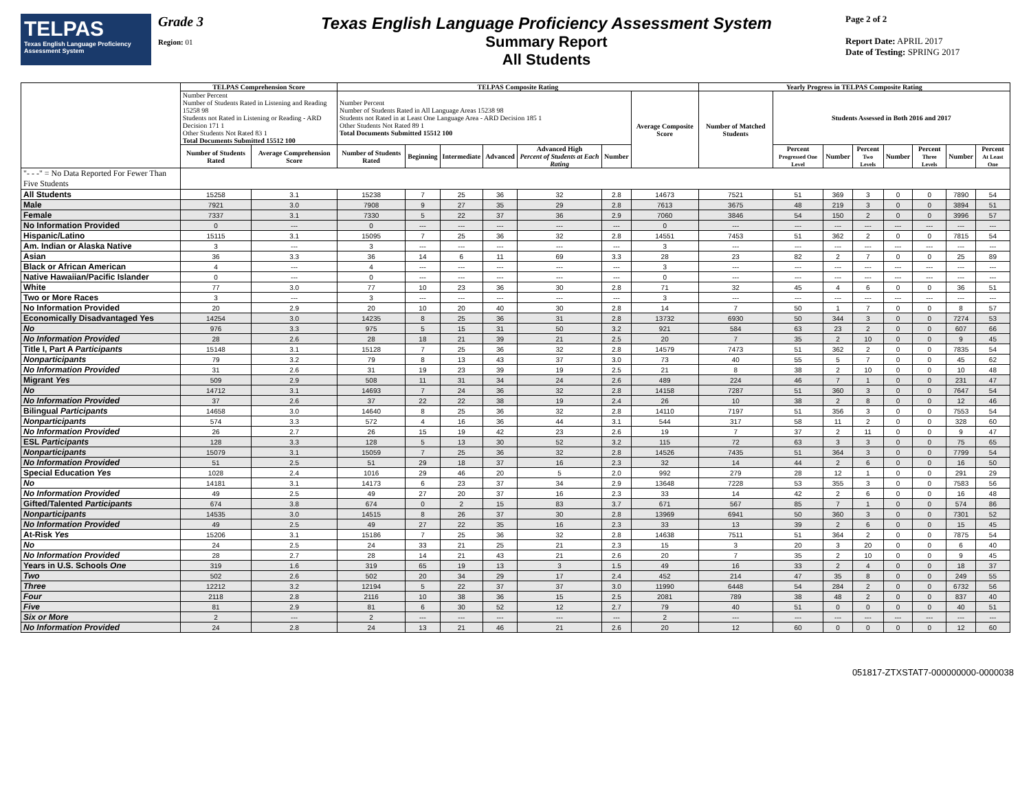TELPAS
Texas English Language Proficiency Assessment System
Grade 3
Region: 01
Texas English Language Proficiency Assessment System
Summary Report
All Students
Page 2 of 2
Report Date: APRIL 2017
Date of Testing: SPRING 2017
| | TELPAS Comprehension Score | | TELPAS Composite Rating | | | | | | | Yearly Progress in TELPAS Composite Rating | | | | | | | |
| --- | --- | --- | --- | --- | --- | --- | --- | --- | --- | --- | --- | --- | --- | --- | --- | --- | --- |
| | Number Percent Number of Students Rated in Listening and Reading 15258 98 Students not Rated in Listening or Reading - ARD Decision 171 1 Other Students Not Rated 83 1 Total Documents Submitted 15512 100 | | Number Percent Number of Students Rated in All Language Areas 15238 98 Students not Rated in at Least One Language Area - ARD Decision 185 1 Other Students Not Rated 89 1 Total Documents Submitted 15512 100 | | | | | | Average Composite Score | Number of Matched Students | Students Assessed in Both 2016 and 2017 | | | | | | |
| | Number of Students Rated | Average Comprehension Score | Number of Students Rated | Beginning | Intermediate | Advanced | Advanced High Percent of Students at Each Rating | Number | | | Percent Progressed One Level | Number | Percent Two Levels | Number | Percent Three Levels | Number | Percent At Least One |
| "- - -" = No Data Reported For Fewer Than Five Students | | | | | | | | | | | | | | | | | |
| All Students | 15258 | 3.1 | 15238 | 7 | 25 | 36 | 32 | 2.8 | 14673 | 7521 | 51 | 369 | 3 | 0 | 0 | 7890 | 54 |
| Male | 7921 | 3.0 | 7908 | 9 | 27 | 35 | 29 | 2.8 | 7613 | 3675 | 48 | 219 | 3 | 0 | 0 | 3894 | 51 |
| Female | 7337 | 3.1 | 7330 | 5 | 22 | 37 | 36 | 2.9 | 7060 | 3846 | 54 | 150 | 2 | 0 | 0 | 3996 | 57 |
| No Information Provided | 0 | --- | 0 | --- | --- | --- | --- | --- | 0 | --- | --- | --- | --- | --- | --- | --- | --- |
| Hispanic/Latino | 15115 | 3.1 | 15095 | 7 | 25 | 36 | 32 | 2.8 | 14551 | 7453 | 51 | 362 | 2 | 0 | 0 | 7815 | 54 |
| Am. Indian or Alaska Native | 3 | --- | 3 | --- | --- | --- | --- | --- | 3 | --- | --- | --- | --- | --- | --- | --- | --- |
| Asian | 36 | 3.3 | 36 | 14 | 6 | 11 | 69 | 3.3 | 28 | 23 | 82 | 2 | 7 | 0 | 0 | 25 | 89 |
| Black or African American | 4 | --- | 4 | --- | --- | --- | --- | --- | 3 | --- | --- | --- | --- | --- | --- | --- | --- |
| Native Hawaiian/Pacific Islander | 0 | --- | 0 | --- | --- | --- | --- | --- | 0 | --- | --- | --- | --- | --- | --- | --- | --- |
| White | 77 | 3.0 | 77 | 10 | 23 | 36 | 30 | 2.8 | 71 | 32 | 45 | 4 | 6 | 0 | 0 | 36 | 51 |
| Two or More Races | 3 | --- | 3 | --- | --- | --- | --- | --- | 3 | --- | --- | --- | --- | --- | --- | --- | --- |
| No Information Provided | 20 | 2.9 | 20 | 10 | 20 | 40 | 30 | 2.8 | 14 | 7 | 50 | 1 | 7 | 0 | 0 | 8 | 57 |
| Economically Disadvantaged Yes | 14254 | 3.0 | 14235 | 8 | 25 | 36 | 31 | 2.8 | 13732 | 6930 | 50 | 344 | 3 | 0 | 0 | 7274 | 53 |
| No | 976 | 3.3 | 975 | 5 | 15 | 31 | 50 | 3.2 | 921 | 584 | 63 | 23 | 2 | 0 | 0 | 607 | 66 |
| No Information Provided | 28 | 2.6 | 28 | 18 | 21 | 39 | 21 | 2.5 | 20 | 7 | 35 | 2 | 10 | 0 | 0 | 9 | 45 |
| Title I, Part A Participants | 15148 | 3.1 | 15128 | 7 | 25 | 36 | 32 | 2.8 | 14579 | 7473 | 51 | 362 | 2 | 0 | 0 | 7835 | 54 |
| Nonparticipants | 79 | 3.2 | 79 | 8 | 13 | 43 | 37 | 3.0 | 73 | 40 | 55 | 5 | 7 | 0 | 0 | 45 | 62 |
| No Information Provided | 31 | 2.6 | 31 | 19 | 23 | 39 | 19 | 2.5 | 21 | 8 | 38 | 2 | 10 | 0 | 0 | 10 | 48 |
| Migrant Yes | 509 | 2.9 | 508 | 11 | 31 | 34 | 24 | 2.6 | 489 | 224 | 46 | 7 | 1 | 0 | 0 | 231 | 47 |
| No | 14712 | 3.1 | 14693 | 7 | 24 | 36 | 32 | 2.8 | 14158 | 7287 | 51 | 360 | 3 | 0 | 0 | 7647 | 54 |
| No Information Provided | 37 | 2.6 | 37 | 22 | 22 | 38 | 19 | 2.4 | 26 | 10 | 38 | 2 | 8 | 0 | 0 | 12 | 46 |
| Bilingual Participants | 14658 | 3.0 | 14640 | 8 | 25 | 36 | 32 | 2.8 | 14110 | 7197 | 51 | 356 | 3 | 0 | 0 | 7553 | 54 |
| Nonparticipants | 574 | 3.3 | 572 | 4 | 16 | 36 | 44 | 3.1 | 544 | 317 | 58 | 11 | 2 | 0 | 0 | 328 | 60 |
| No Information Provided | 26 | 2.7 | 26 | 15 | 19 | 42 | 23 | 2.6 | 19 | 7 | 37 | 2 | 11 | 0 | 0 | 9 | 47 |
| ESL Participants | 128 | 3.3 | 128 | 5 | 13 | 30 | 52 | 3.2 | 115 | 72 | 63 | 3 | 3 | 0 | 0 | 75 | 65 |
| Nonparticipants | 15079 | 3.1 | 15059 | 7 | 25 | 36 | 32 | 2.8 | 14526 | 7435 | 51 | 364 | 3 | 0 | 0 | 7799 | 54 |
| No Information Provided | 51 | 2.5 | 51 | 29 | 18 | 37 | 16 | 2.3 | 32 | 14 | 44 | 2 | 6 | 0 | 0 | 16 | 50 |
| Special Education Yes | 1028 | 2.4 | 1016 | 29 | 46 | 20 | 5 | 2.0 | 992 | 279 | 28 | 12 | 1 | 0 | 0 | 291 | 29 |
| No | 14181 | 3.1 | 14173 | 6 | 23 | 37 | 34 | 2.9 | 13648 | 7228 | 53 | 355 | 3 | 0 | 0 | 7583 | 56 |
| No Information Provided | 49 | 2.5 | 49 | 27 | 20 | 37 | 16 | 2.3 | 33 | 14 | 42 | 2 | 6 | 0 | 0 | 16 | 48 |
| Gifted/Talented Participants | 674 | 3.8 | 674 | 0 | 2 | 15 | 83 | 3.7 | 671 | 567 | 85 | 7 | 1 | 0 | 0 | 574 | 86 |
| Nonparticipants | 14535 | 3.0 | 14515 | 8 | 26 | 37 | 30 | 2.8 | 13969 | 6941 | 50 | 360 | 3 | 0 | 0 | 7301 | 52 |
| No Information Provided | 49 | 2.5 | 49 | 27 | 22 | 35 | 16 | 2.3 | 33 | 13 | 39 | 2 | 6 | 0 | 0 | 15 | 45 |
| At-Risk Yes | 15206 | 3.1 | 15186 | 7 | 25 | 36 | 32 | 2.8 | 14638 | 7511 | 51 | 364 | 2 | 0 | 0 | 7875 | 54 |
| No | 24 | 2.5 | 24 | 33 | 21 | 25 | 21 | 2.3 | 15 | 3 | 20 | 3 | 20 | 0 | 0 | 6 | 40 |
| No Information Provided | 28 | 2.7 | 28 | 14 | 21 | 43 | 21 | 2.6 | 20 | 7 | 35 | 2 | 10 | 0 | 0 | 9 | 45 |
| Years in U.S. Schools One | 319 | 1.6 | 319 | 65 | 19 | 13 | 3 | 1.5 | 49 | 16 | 33 | 2 | 4 | 0 | 0 | 18 | 37 |
| Two | 502 | 2.6 | 502 | 20 | 34 | 29 | 17 | 2.4 | 452 | 214 | 47 | 35 | 8 | 0 | 0 | 249 | 55 |
| Three | 12212 | 3.2 | 12194 | 5 | 22 | 37 | 37 | 3.0 | 11990 | 6448 | 54 | 284 | 2 | 0 | 0 | 6732 | 56 |
| Four | 2118 | 2.8 | 2116 | 10 | 38 | 36 | 15 | 2.5 | 2081 | 789 | 38 | 48 | 2 | 0 | 0 | 837 | 40 |
| Five | 81 | 2.9 | 81 | 6 | 30 | 52 | 12 | 2.7 | 79 | 40 | 51 | 0 | 0 | 0 | 0 | 40 | 51 |
| Six or More | 2 | --- | 2 | --- | --- | --- | --- | --- | 2 | --- | --- | --- | --- | --- | --- | --- | --- |
| No Information Provided | 24 | 2.8 | 24 | 13 | 21 | 46 | 21 | 2.6 | 20 | 12 | 60 | 0 | 0 | 0 | 0 | 12 | 60 |
051817-ZTXSTAT7-000000000-0000038